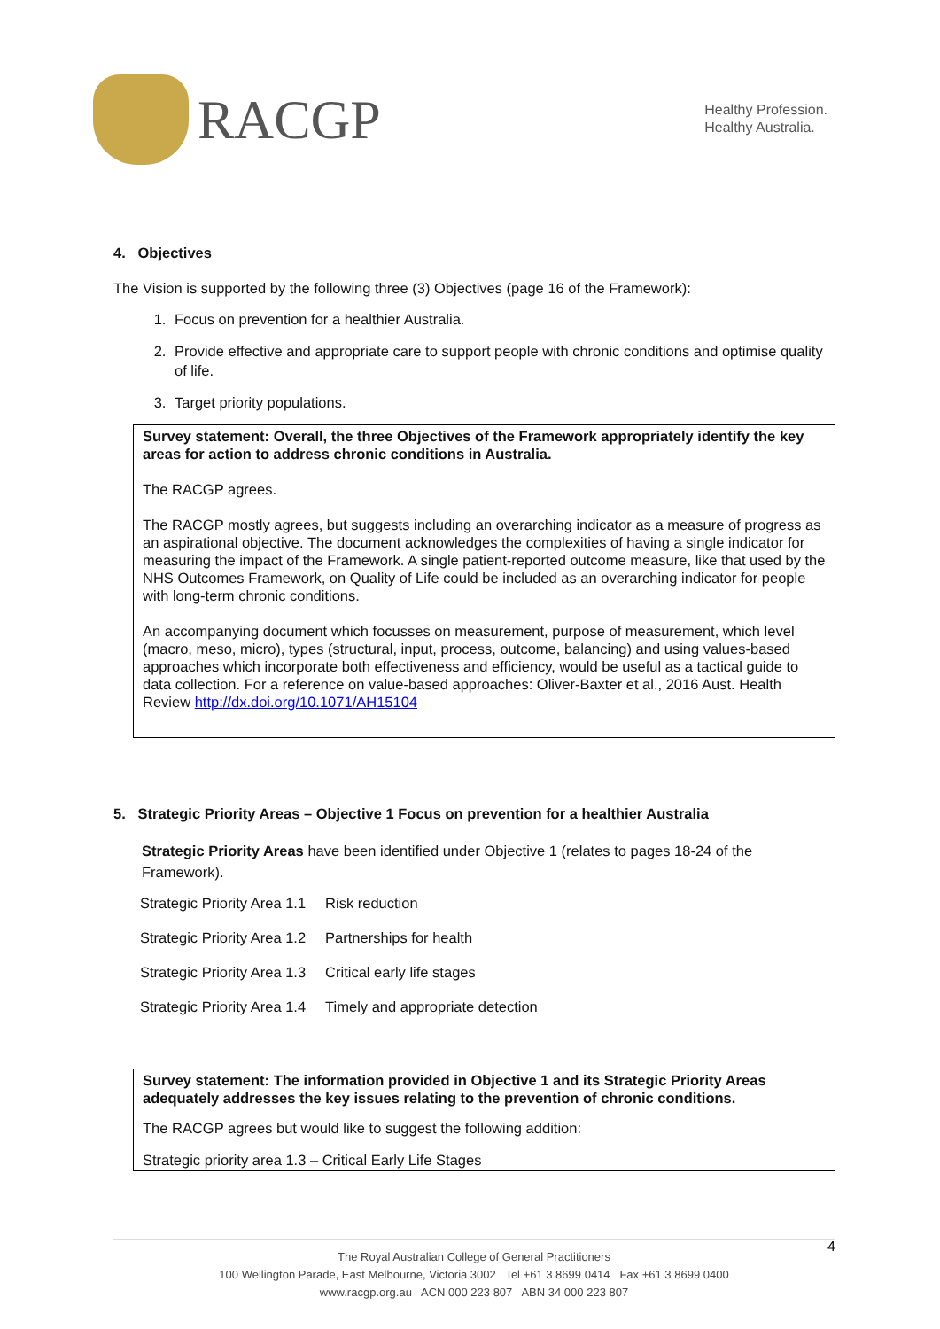RACGP
Healthy Profession.
Healthy Australia.
4. Objectives
The Vision is supported by the following three (3) Objectives (page 16 of the Framework):
1. Focus on prevention for a healthier Australia.
2. Provide effective and appropriate care to support people with chronic conditions and optimise quality of life.
3. Target priority populations.
Survey statement: Overall, the three Objectives of the Framework appropriately identify the key areas for action to address chronic conditions in Australia.
The RACGP agrees.
The RACGP mostly agrees, but suggests including an overarching indicator as a measure of progress as an aspirational objective. The document acknowledges the complexities of having a single indicator for measuring the impact of the Framework. A single patient-reported outcome measure, like that used by the NHS Outcomes Framework, on Quality of Life could be included as an overarching indicator for people with long-term chronic conditions.
An accompanying document which focusses on measurement, purpose of measurement, which level (macro, meso, micro), types (structural, input, process, outcome, balancing) and using values-based approaches which incorporate both effectiveness and efficiency, would be useful as a tactical guide to data collection. For a reference on value-based approaches: Oliver-Baxter et al., 2016 Aust. Health Review http://dx.doi.org/10.1071/AH15104
5. Strategic Priority Areas – Objective 1 Focus on prevention for a healthier Australia
Strategic Priority Areas have been identified under Objective 1 (relates to pages 18-24 of the Framework).
| Strategic Priority Area 1.1 | Risk reduction |
| Strategic Priority Area 1.2 | Partnerships for health |
| Strategic Priority Area 1.3 | Critical early life stages |
| Strategic Priority Area 1.4 | Timely and appropriate detection |
Survey statement: The information provided in Objective 1 and its Strategic Priority Areas adequately addresses the key issues relating to the prevention of chronic conditions.
The RACGP agrees but would like to suggest the following addition:
Strategic priority area 1.3 – Critical Early Life Stages
4
The Royal Australian College of General Practitioners
100 Wellington Parade, East Melbourne, Victoria 3002 Tel +61 3 8699 0414 Fax +61 3 8699 0400
www.racgp.org.au ACN 000 223 807 ABN 34 000 223 807